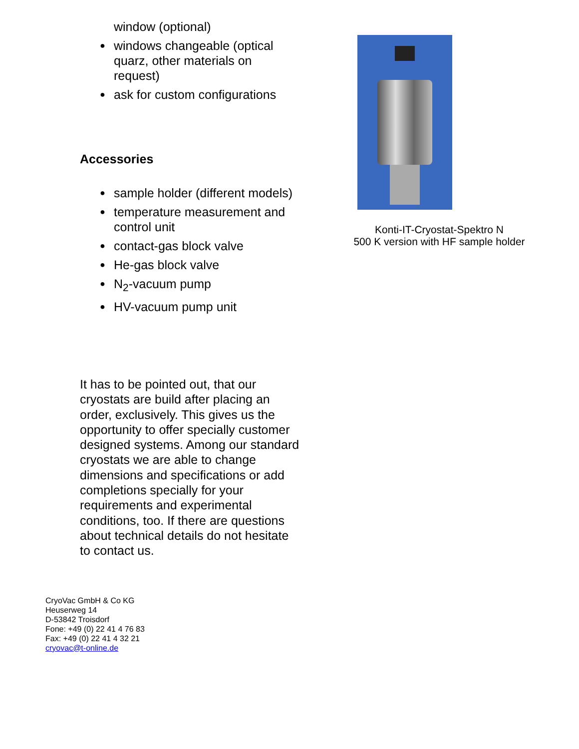window (optional)
● windows changeable (optical quarz, other materials on request)
● ask for custom configurations
Accessories
● sample holder (different models)
● temperature measurement and control unit
● contact-gas block valve
● He-gas block valve
● N<sub>2</sub>-vacuum pump
● HV-vacuum pump unit
It has to be pointed out, that our cryostats are build after placing an order, exclusively. This gives us the opportunity to offer specially customer designed systems. Among our standard cryostats we are able to change dimensions and specifications or add completions specially for your requirements and experimental conditions, too. If there are questions about technical details do not hesitate to contact us.
Konti-IT-Cryostat-Spektro N
500 K version with HF sample holder
CryoVac GmbH & Co KG
Heuserweg 14
D-53842 Troisdorf
Fone: +49 (0) 22 41 4 76 83
Fax: +49 (0) 22 41 4 32 21
cryovac@t-online.de